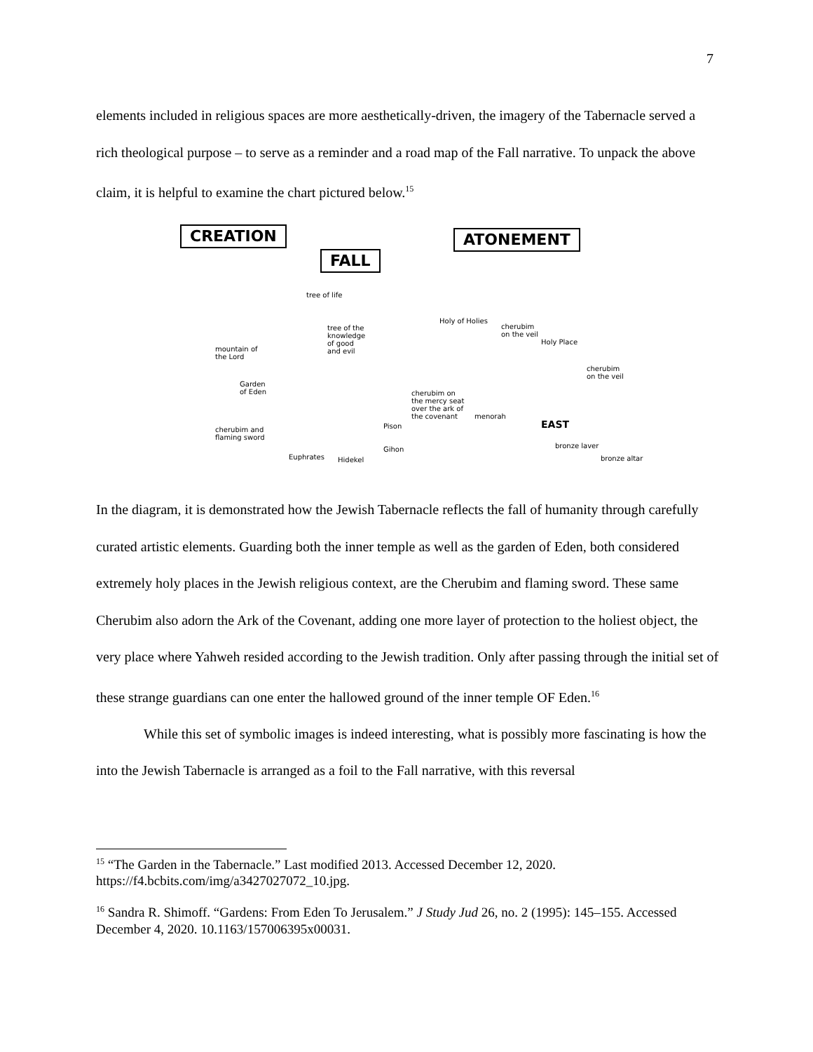7
elements included in religious spaces are more aesthetically-driven, the imagery of the Tabernacle served a rich theological purpose – to serve as a reminder and a road map of the Fall narrative. To unpack the above claim, it is helpful to examine the chart pictured below.<sup>15</sup>
CREATION
FALL
ATONEMENT
tree of life
tree of the
knowledge
of good
and evil
mountain of
the Lord
Garden
of Eden
cherubim and
flaming sword
Pison
Gihon
Euphrates Hidekel
Holy of Holies
cherubim
on the veil
Holy Place
cherubim
on the veil
cherubim on
the mercy seat
over the ark of
the covenant
menorah
EAST
bronze laver
bronze altar
In the diagram, it is demonstrated how the Jewish Tabernacle reflects the fall of humanity through carefully curated artistic elements. Guarding both the inner temple as well as the garden of Eden, both considered extremely holy places in the Jewish religious context, are the Cherubim and flaming sword. These same Cherubim also adorn the Ark of the Covenant, adding one more layer of protection to the holiest object, the very place where Yahweh resided according to the Jewish tradition. Only after passing through the initial set of these strange guardians can one enter the hallowed ground of the inner temple OF Eden.<sup>16</sup>
While this set of symbolic images is indeed interesting, what is possibly more fascinating is how the into the Jewish Tabernacle is arranged as a foil to the Fall narrative, with this reversal
<sup>15</sup> “The Garden in the Tabernacle.” Last modified 2013. Accessed December 12, 2020. https://f4.bcbits.com/img/a3427027072_10.jpg.
<sup>16</sup> Sandra R. Shimoff. “Gardens: From Eden To Jerusalem.” J Study Jud 26, no. 2 (1995): 145–155. Accessed December 4, 2020. 10.1163/157006395x00031.